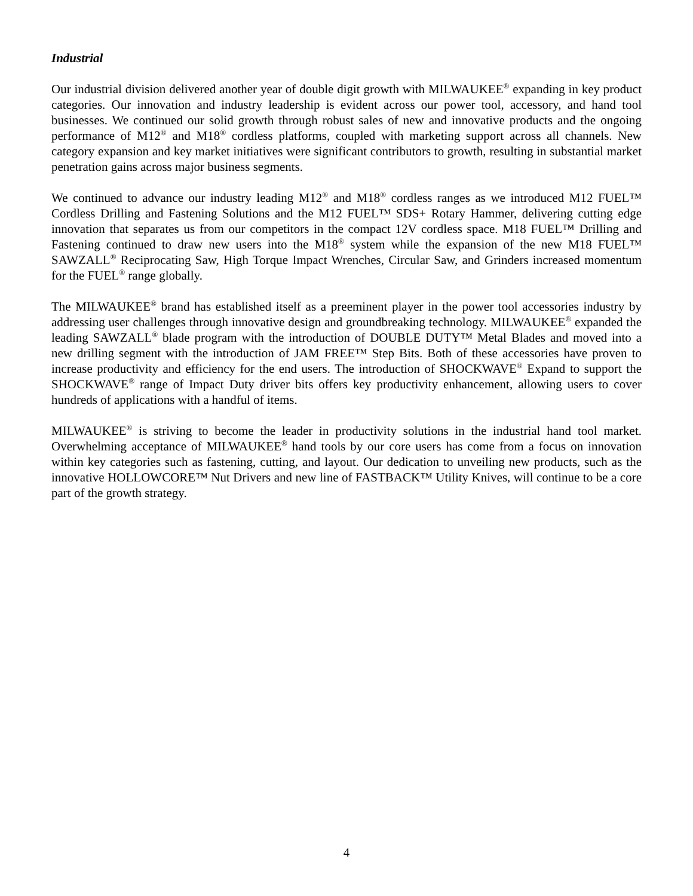Industrial
Our industrial division delivered another year of double digit growth with MILWAUKEE<sup>®</sup> expanding in key product categories. Our innovation and industry leadership is evident across our power tool, accessory, and hand tool businesses. We continued our solid growth through robust sales of new and innovative products and the ongoing performance of M12<sup>®</sup> and M18<sup>®</sup> cordless platforms, coupled with marketing support across all channels. New category expansion and key market initiatives were significant contributors to growth, resulting in substantial market penetration gains across major business segments.
We continued to advance our industry leading M12<sup>®</sup> and M18<sup>®</sup> cordless ranges as we introduced M12 FUEL™ Cordless Drilling and Fastening Solutions and the M12 FUEL™ SDS+ Rotary Hammer, delivering cutting edge innovation that separates us from our competitors in the compact 12V cordless space. M18 FUEL™ Drilling and Fastening continued to draw new users into the M18<sup>®</sup> system while the expansion of the new M18 FUEL™ SAWZALL<sup>®</sup> Reciprocating Saw, High Torque Impact Wrenches, Circular Saw, and Grinders increased momentum for the FUEL<sup>®</sup> range globally.
The MILWAUKEE<sup>®</sup> brand has established itself as a preeminent player in the power tool accessories industry by addressing user challenges through innovative design and groundbreaking technology. MILWAUKEE<sup>®</sup> expanded the leading SAWZALL<sup>®</sup> blade program with the introduction of DOUBLE DUTY™ Metal Blades and moved into a new drilling segment with the introduction of JAM FREE™ Step Bits. Both of these accessories have proven to increase productivity and efficiency for the end users. The introduction of SHOCKWAVE<sup>®</sup> Expand to support the SHOCKWAVE<sup>®</sup> range of Impact Duty driver bits offers key productivity enhancement, allowing users to cover hundreds of applications with a handful of items.
MILWAUKEE<sup>®</sup> is striving to become the leader in productivity solutions in the industrial hand tool market. Overwhelming acceptance of MILWAUKEE<sup>®</sup> hand tools by our core users has come from a focus on innovation within key categories such as fastening, cutting, and layout. Our dedication to unveiling new products, such as the innovative HOLLOWCORE™ Nut Drivers and new line of FASTBACK™ Utility Knives, will continue to be a core part of the growth strategy.
4